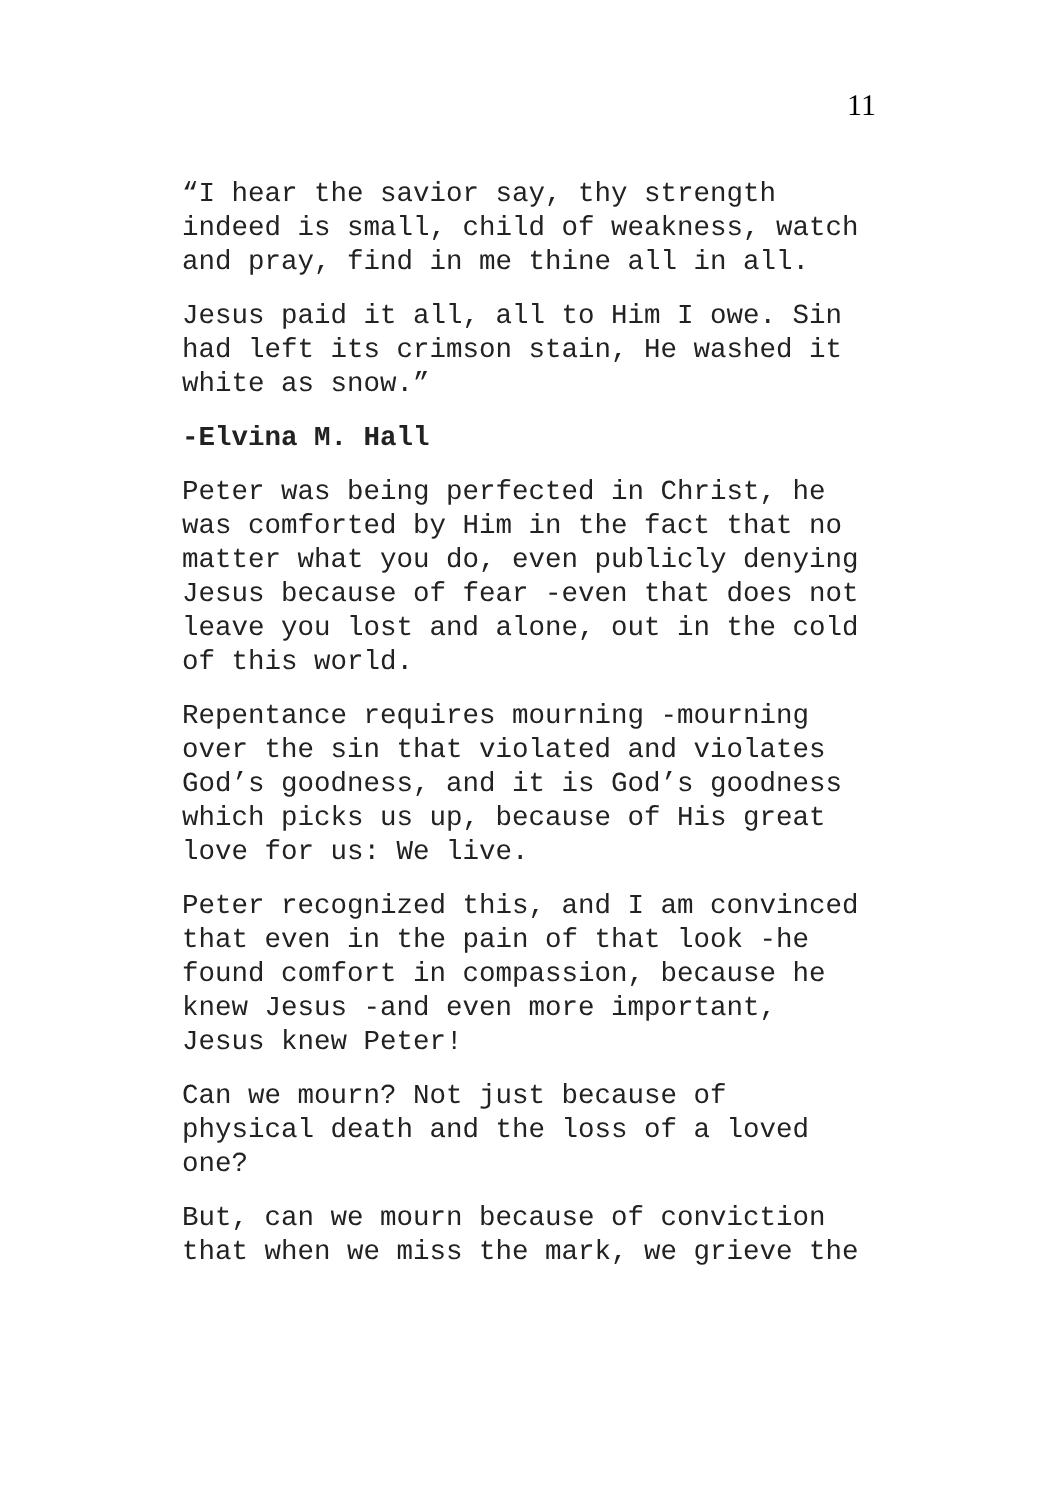11
“I hear the savior say, thy strength
indeed is small, child of weakness, watch
and pray, find in me thine all in all.
Jesus paid it all, all to Him I owe. Sin
had left its crimson stain, He washed it
white as snow.”
-Elvina M. Hall
Peter was being perfected in Christ, he
was comforted by Him in the fact that no
matter what you do, even publicly denying
Jesus because of fear -even that does not
leave you lost and alone, out in the cold
of this world.
Repentance requires mourning -mourning
over the sin that violated and violates
God’s goodness, and it is God’s goodness
which picks us up, because of His great
love for us: We live.
Peter recognized this, and I am convinced
that even in the pain of that look -he
found comfort in compassion, because he
knew Jesus -and even more important,
Jesus knew Peter!
Can we mourn? Not just because of
physical death and the loss of a loved
one?
But, can we mourn because of conviction
that when we miss the mark, we grieve the